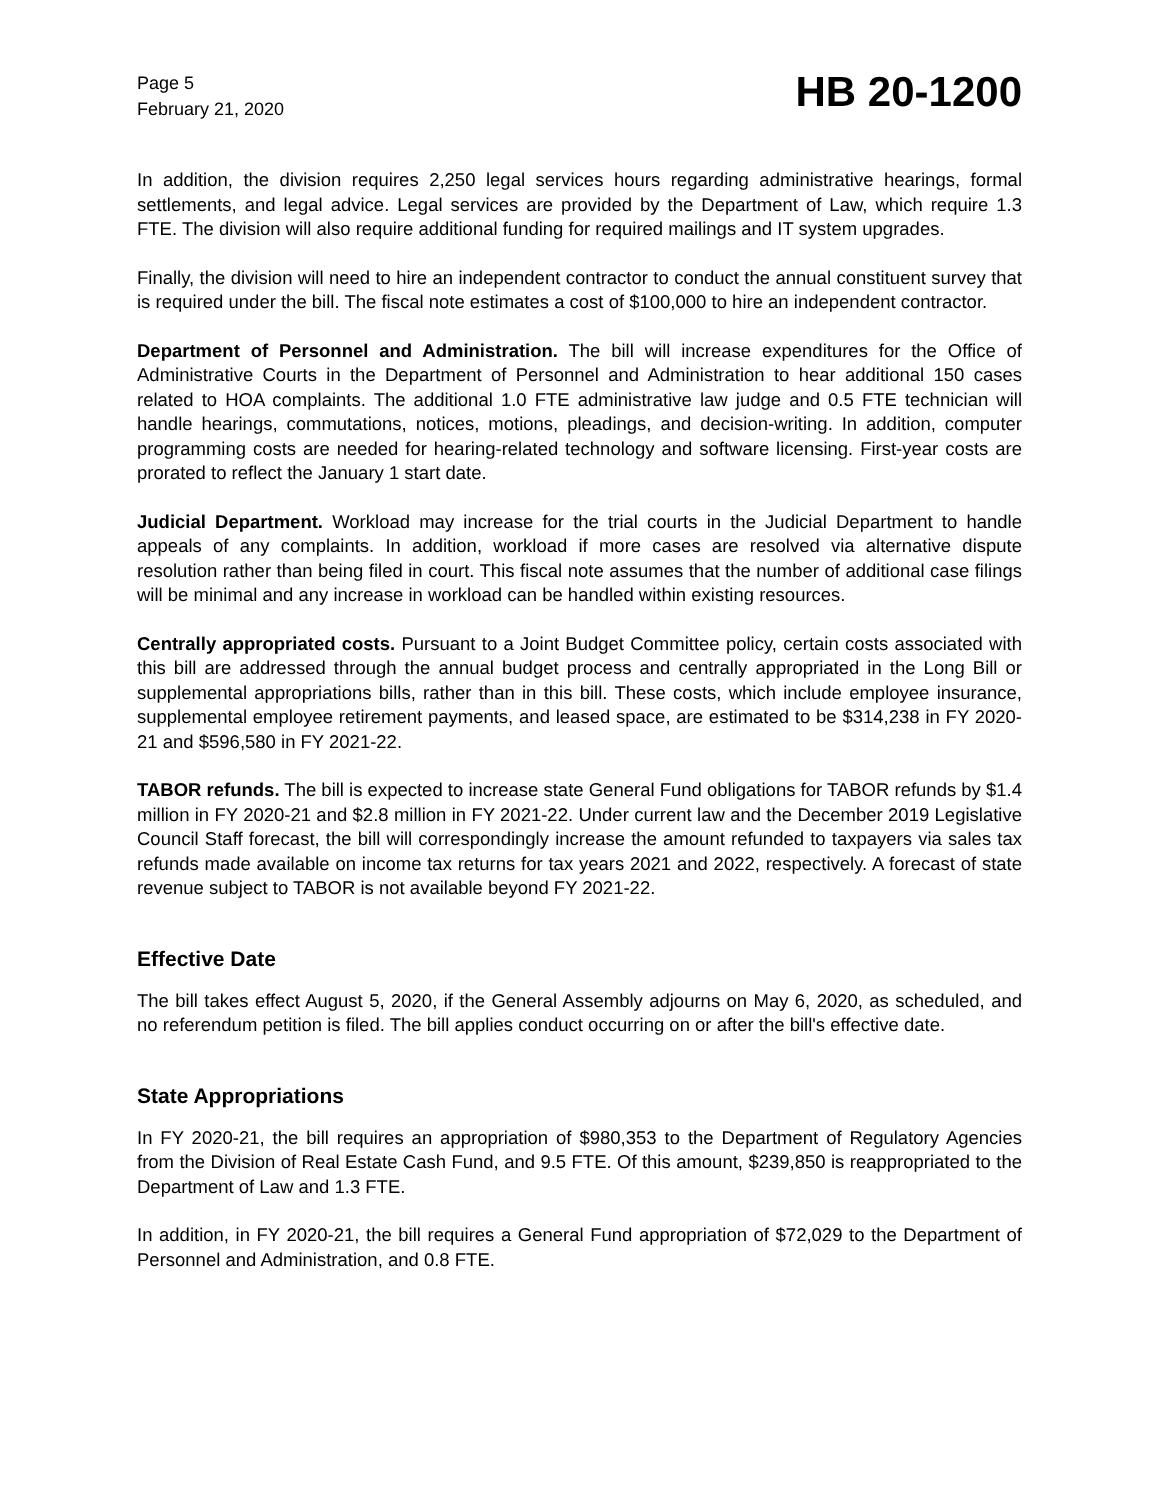Page 5
February 21, 2020
HB 20-1200
In addition, the division requires 2,250 legal services hours regarding administrative hearings, formal settlements, and legal advice. Legal services are provided by the Department of Law, which require 1.3 FTE. The division will also require additional funding for required mailings and IT system upgrades.
Finally, the division will need to hire an independent contractor to conduct the annual constituent survey that is required under the bill. The fiscal note estimates a cost of $100,000 to hire an independent contractor.
Department of Personnel and Administration. The bill will increase expenditures for the Office of Administrative Courts in the Department of Personnel and Administration to hear additional 150 cases related to HOA complaints. The additional 1.0 FTE administrative law judge and 0.5 FTE technician will handle hearings, commutations, notices, motions, pleadings, and decision-writing. In addition, computer programming costs are needed for hearing-related technology and software licensing. First-year costs are prorated to reflect the January 1 start date.
Judicial Department. Workload may increase for the trial courts in the Judicial Department to handle appeals of any complaints. In addition, workload if more cases are resolved via alternative dispute resolution rather than being filed in court. This fiscal note assumes that the number of additional case filings will be minimal and any increase in workload can be handled within existing resources.
Centrally appropriated costs. Pursuant to a Joint Budget Committee policy, certain costs associated with this bill are addressed through the annual budget process and centrally appropriated in the Long Bill or supplemental appropriations bills, rather than in this bill. These costs, which include employee insurance, supplemental employee retirement payments, and leased space, are estimated to be $314,238 in FY 2020-21 and $596,580 in FY 2021-22.
TABOR refunds. The bill is expected to increase state General Fund obligations for TABOR refunds by $1.4 million in FY 2020-21 and $2.8 million in FY 2021-22. Under current law and the December 2019 Legislative Council Staff forecast, the bill will correspondingly increase the amount refunded to taxpayers via sales tax refunds made available on income tax returns for tax years 2021 and 2022, respectively. A forecast of state revenue subject to TABOR is not available beyond FY 2021-22.
Effective Date
The bill takes effect August 5, 2020, if the General Assembly adjourns on May 6, 2020, as scheduled, and no referendum petition is filed. The bill applies conduct occurring on or after the bill's effective date.
State Appropriations
In FY 2020-21, the bill requires an appropriation of $980,353 to the Department of Regulatory Agencies from the Division of Real Estate Cash Fund, and 9.5 FTE. Of this amount, $239,850 is reappropriated to the Department of Law and 1.3 FTE.
In addition, in FY 2020-21, the bill requires a General Fund appropriation of $72,029 to the Department of Personnel and Administration, and 0.8 FTE.